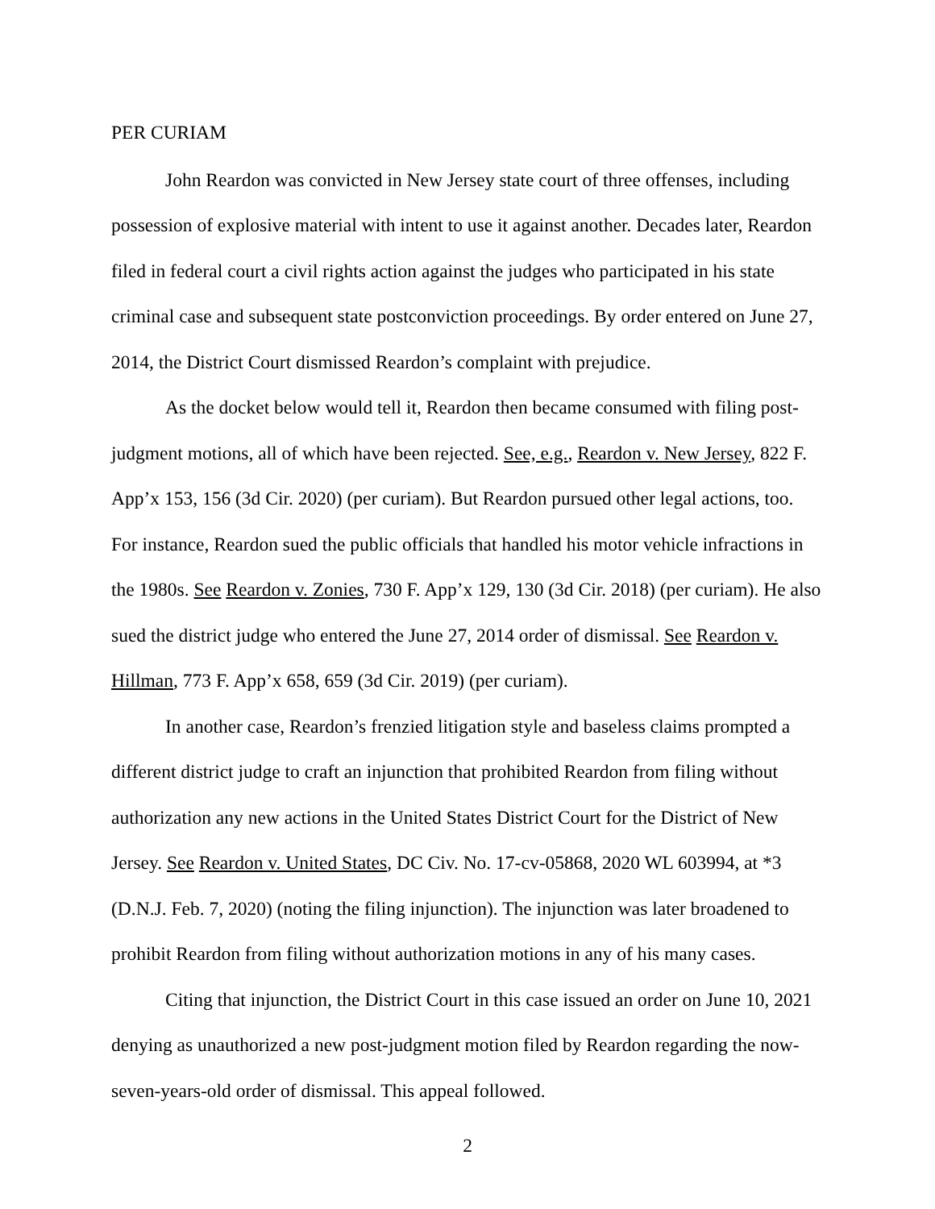PER CURIAM
John Reardon was convicted in New Jersey state court of three offenses, including possession of explosive material with intent to use it against another. Decades later, Reardon filed in federal court a civil rights action against the judges who participated in his state criminal case and subsequent state postconviction proceedings. By order entered on June 27, 2014, the District Court dismissed Reardon’s complaint with prejudice.
As the docket below would tell it, Reardon then became consumed with filing post-judgment motions, all of which have been rejected. See, e.g., Reardon v. New Jersey, 822 F. App’x 153, 156 (3d Cir. 2020) (per curiam). But Reardon pursued other legal actions, too. For instance, Reardon sued the public officials that handled his motor vehicle infractions in the 1980s. See Reardon v. Zonies, 730 F. App’x 129, 130 (3d Cir. 2018) (per curiam). He also sued the district judge who entered the June 27, 2014 order of dismissal. See Reardon v. Hillman, 773 F. App’x 658, 659 (3d Cir. 2019) (per curiam).
In another case, Reardon’s frenzied litigation style and baseless claims prompted a different district judge to craft an injunction that prohibited Reardon from filing without authorization any new actions in the United States District Court for the District of New Jersey. See Reardon v. United States, DC Civ. No. 17-cv-05868, 2020 WL 603994, at *3 (D.N.J. Feb. 7, 2020) (noting the filing injunction). The injunction was later broadened to prohibit Reardon from filing without authorization motions in any of his many cases.
Citing that injunction, the District Court in this case issued an order on June 10, 2021 denying as unauthorized a new post-judgment motion filed by Reardon regarding the now-seven-years-old order of dismissal. This appeal followed.
2